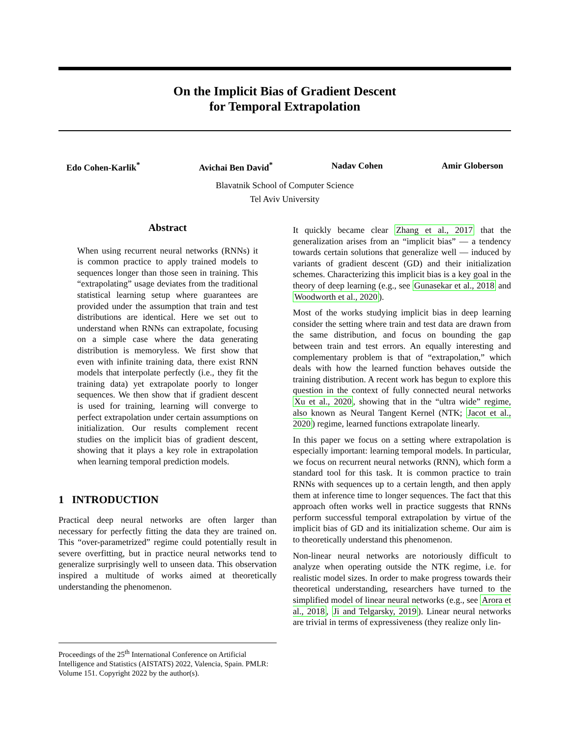On the Implicit Bias of Gradient Descent
for Temporal Extrapolation
Edo Cohen-Karlik<sup>*</sup> Avichai Ben David<sup>*</sup> Nadav Cohen Amir Globerson
Blavatnik School of Computer Science
Tel Aviv University
Abstract
When using recurrent neural networks (RNNs) it is common practice to apply trained models to sequences longer than those seen in training. This “extrapolating” usage deviates from the traditional statistical learning setup where guarantees are provided under the assumption that train and test distributions are identical. Here we set out to understand when RNNs can extrapolate, focusing on a simple case where the data generating distribution is memoryless. We first show that even with infinite training data, there exist RNN models that interpolate perfectly (i.e., they fit the training data) yet extrapolate poorly to longer sequences. We then show that if gradient descent is used for training, learning will converge to perfect extrapolation under certain assumptions on initialization. Our results complement recent studies on the implicit bias of gradient descent, showing that it plays a key role in extrapolation when learning temporal prediction models.
1 INTRODUCTION
Practical deep neural networks are often larger than necessary for perfectly fitting the data they are trained on. This “over-parametrized” regime could potentially result in severe overfitting, but in practice neural networks tend to generalize surprisingly well to unseen data. This observation inspired a multitude of works aimed at theoretically understanding the phenomenon.
Proceedings of the 25<sup>th</sup> International Conference on Artificial Intelligence and Statistics (AISTATS) 2022, Valencia, Spain. PMLR: Volume 151. Copyright 2022 by the author(s).
It quickly became clear Zhang et al., 2017 that the generalization arises from an “implicit bias” — a tendency towards certain solutions that generalize well — induced by variants of gradient descent (GD) and their initialization schemes. Characterizing this implicit bias is a key goal in the theory of deep learning (e.g., see Gunasekar et al., 2018 and Woodworth et al., 2020).
Most of the works studying implicit bias in deep learning consider the setting where train and test data are drawn from the same distribution, and focus on bounding the gap between train and test errors. An equally interesting and complementary problem is that of “extrapolation,” which deals with how the learned function behaves outside the training distribution. A recent work has begun to explore this question in the context of fully connected neural networks Xu et al., 2020, showing that in the “ultra wide” regime, also known as Neural Tangent Kernel (NTK; Jacot et al., 2020) regime, learned functions extrapolate linearly.
In this paper we focus on a setting where extrapolation is especially important: learning temporal models. In particular, we focus on recurrent neural networks (RNN), which form a standard tool for this task. It is common practice to train RNNs with sequences up to a certain length, and then apply them at inference time to longer sequences. The fact that this approach often works well in practice suggests that RNNs perform successful temporal extrapolation by virtue of the implicit bias of GD and its initialization scheme. Our aim is to theoretically understand this phenomenon.
Non-linear neural networks are notoriously difficult to analyze when operating outside the NTK regime, i.e. for realistic model sizes. In order to make progress towards their theoretical understanding, researchers have turned to the simplified model of linear neural networks (e.g., see Arora et al., 2018, Ji and Telgarsky, 2019). Linear neural networks are trivial in terms of expressiveness (they realize only lin-